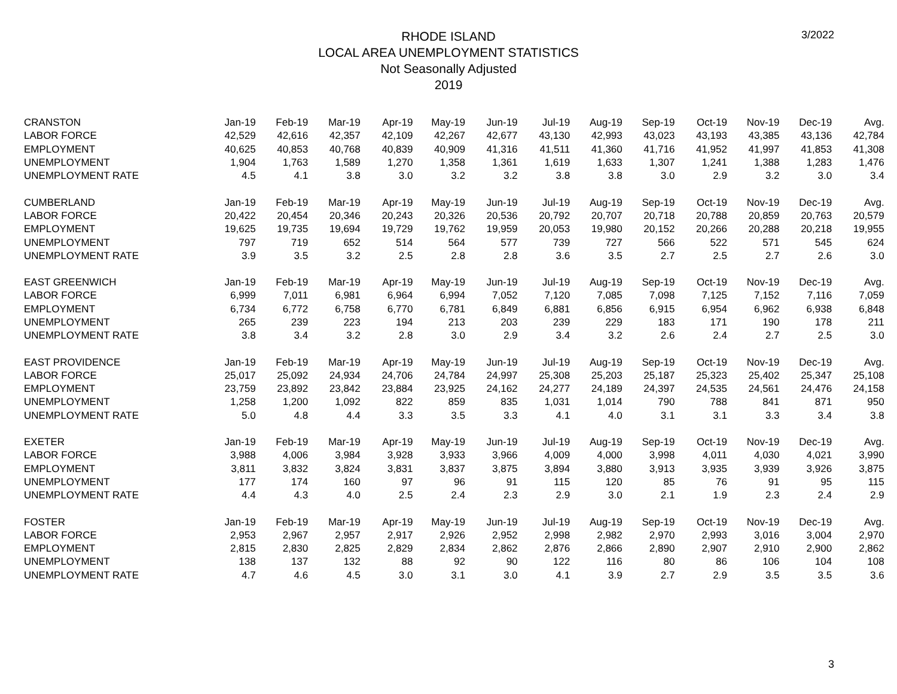RHODE ISLAND
LOCAL AREA UNEMPLOYMENT STATISTICS
Not Seasonally Adjusted
2019
3/2022
| CRANSTON | Jan-19 | Feb-19 | Mar-19 | Apr-19 | May-19 | Jun-19 | Jul-19 | Aug-19 | Sep-19 | Oct-19 | Nov-19 | Dec-19 | Avg. |
| LABOR FORCE | 42,529 | 42,616 | 42,357 | 42,109 | 42,267 | 42,677 | 43,130 | 42,993 | 43,023 | 43,193 | 43,385 | 43,136 | 42,784 |
| EMPLOYMENT | 40,625 | 40,853 | 40,768 | 40,839 | 40,909 | 41,316 | 41,511 | 41,360 | 41,716 | 41,952 | 41,997 | 41,853 | 41,308 |
| UNEMPLOYMENT | 1,904 | 1,763 | 1,589 | 1,270 | 1,358 | 1,361 | 1,619 | 1,633 | 1,307 | 1,241 | 1,388 | 1,283 | 1,476 |
| UNEMPLOYMENT RATE | 4.5 | 4.1 | 3.8 | 3.0 | 3.2 | 3.2 | 3.8 | 3.8 | 3.0 | 2.9 | 3.2 | 3.0 | 3.4 |
| CUMBERLAND | Jan-19 | Feb-19 | Mar-19 | Apr-19 | May-19 | Jun-19 | Jul-19 | Aug-19 | Sep-19 | Oct-19 | Nov-19 | Dec-19 | Avg. |
| LABOR FORCE | 20,422 | 20,454 | 20,346 | 20,243 | 20,326 | 20,536 | 20,792 | 20,707 | 20,718 | 20,788 | 20,859 | 20,763 | 20,579 |
| EMPLOYMENT | 19,625 | 19,735 | 19,694 | 19,729 | 19,762 | 19,959 | 20,053 | 19,980 | 20,152 | 20,266 | 20,288 | 20,218 | 19,955 |
| UNEMPLOYMENT | 797 | 719 | 652 | 514 | 564 | 577 | 739 | 727 | 566 | 522 | 571 | 545 | 624 |
| UNEMPLOYMENT RATE | 3.9 | 3.5 | 3.2 | 2.5 | 2.8 | 2.8 | 3.6 | 3.5 | 2.7 | 2.5 | 2.7 | 2.6 | 3.0 |
| EAST GREENWICH | Jan-19 | Feb-19 | Mar-19 | Apr-19 | May-19 | Jun-19 | Jul-19 | Aug-19 | Sep-19 | Oct-19 | Nov-19 | Dec-19 | Avg. |
| LABOR FORCE | 6,999 | 7,011 | 6,981 | 6,964 | 6,994 | 7,052 | 7,120 | 7,085 | 7,098 | 7,125 | 7,152 | 7,116 | 7,059 |
| EMPLOYMENT | 6,734 | 6,772 | 6,758 | 6,770 | 6,781 | 6,849 | 6,881 | 6,856 | 6,915 | 6,954 | 6,962 | 6,938 | 6,848 |
| UNEMPLOYMENT | 265 | 239 | 223 | 194 | 213 | 203 | 239 | 229 | 183 | 171 | 190 | 178 | 211 |
| UNEMPLOYMENT RATE | 3.8 | 3.4 | 3.2 | 2.8 | 3.0 | 2.9 | 3.4 | 3.2 | 2.6 | 2.4 | 2.7 | 2.5 | 3.0 |
| EAST PROVIDENCE | Jan-19 | Feb-19 | Mar-19 | Apr-19 | May-19 | Jun-19 | Jul-19 | Aug-19 | Sep-19 | Oct-19 | Nov-19 | Dec-19 | Avg. |
| LABOR FORCE | 25,017 | 25,092 | 24,934 | 24,706 | 24,784 | 24,997 | 25,308 | 25,203 | 25,187 | 25,323 | 25,402 | 25,347 | 25,108 |
| EMPLOYMENT | 23,759 | 23,892 | 23,842 | 23,884 | 23,925 | 24,162 | 24,277 | 24,189 | 24,397 | 24,535 | 24,561 | 24,476 | 24,158 |
| UNEMPLOYMENT | 1,258 | 1,200 | 1,092 | 822 | 859 | 835 | 1,031 | 1,014 | 790 | 788 | 841 | 871 | 950 |
| UNEMPLOYMENT RATE | 5.0 | 4.8 | 4.4 | 3.3 | 3.5 | 3.3 | 4.1 | 4.0 | 3.1 | 3.1 | 3.3 | 3.4 | 3.8 |
| EXETER | Jan-19 | Feb-19 | Mar-19 | Apr-19 | May-19 | Jun-19 | Jul-19 | Aug-19 | Sep-19 | Oct-19 | Nov-19 | Dec-19 | Avg. |
| LABOR FORCE | 3,988 | 4,006 | 3,984 | 3,928 | 3,933 | 3,966 | 4,009 | 4,000 | 3,998 | 4,011 | 4,030 | 4,021 | 3,990 |
| EMPLOYMENT | 3,811 | 3,832 | 3,824 | 3,831 | 3,837 | 3,875 | 3,894 | 3,880 | 3,913 | 3,935 | 3,939 | 3,926 | 3,875 |
| UNEMPLOYMENT | 177 | 174 | 160 | 97 | 96 | 91 | 115 | 120 | 85 | 76 | 91 | 95 | 115 |
| UNEMPLOYMENT RATE | 4.4 | 4.3 | 4.0 | 2.5 | 2.4 | 2.3 | 2.9 | 3.0 | 2.1 | 1.9 | 2.3 | 2.4 | 2.9 |
| FOSTER | Jan-19 | Feb-19 | Mar-19 | Apr-19 | May-19 | Jun-19 | Jul-19 | Aug-19 | Sep-19 | Oct-19 | Nov-19 | Dec-19 | Avg. |
| LABOR FORCE | 2,953 | 2,967 | 2,957 | 2,917 | 2,926 | 2,952 | 2,998 | 2,982 | 2,970 | 2,993 | 3,016 | 3,004 | 2,970 |
| EMPLOYMENT | 2,815 | 2,830 | 2,825 | 2,829 | 2,834 | 2,862 | 2,876 | 2,866 | 2,890 | 2,907 | 2,910 | 2,900 | 2,862 |
| UNEMPLOYMENT | 138 | 137 | 132 | 88 | 92 | 90 | 122 | 116 | 80 | 86 | 106 | 104 | 108 |
| UNEMPLOYMENT RATE | 4.7 | 4.6 | 4.5 | 3.0 | 3.1 | 3.0 | 4.1 | 3.9 | 2.7 | 2.9 | 3.5 | 3.5 | 3.6 |
3